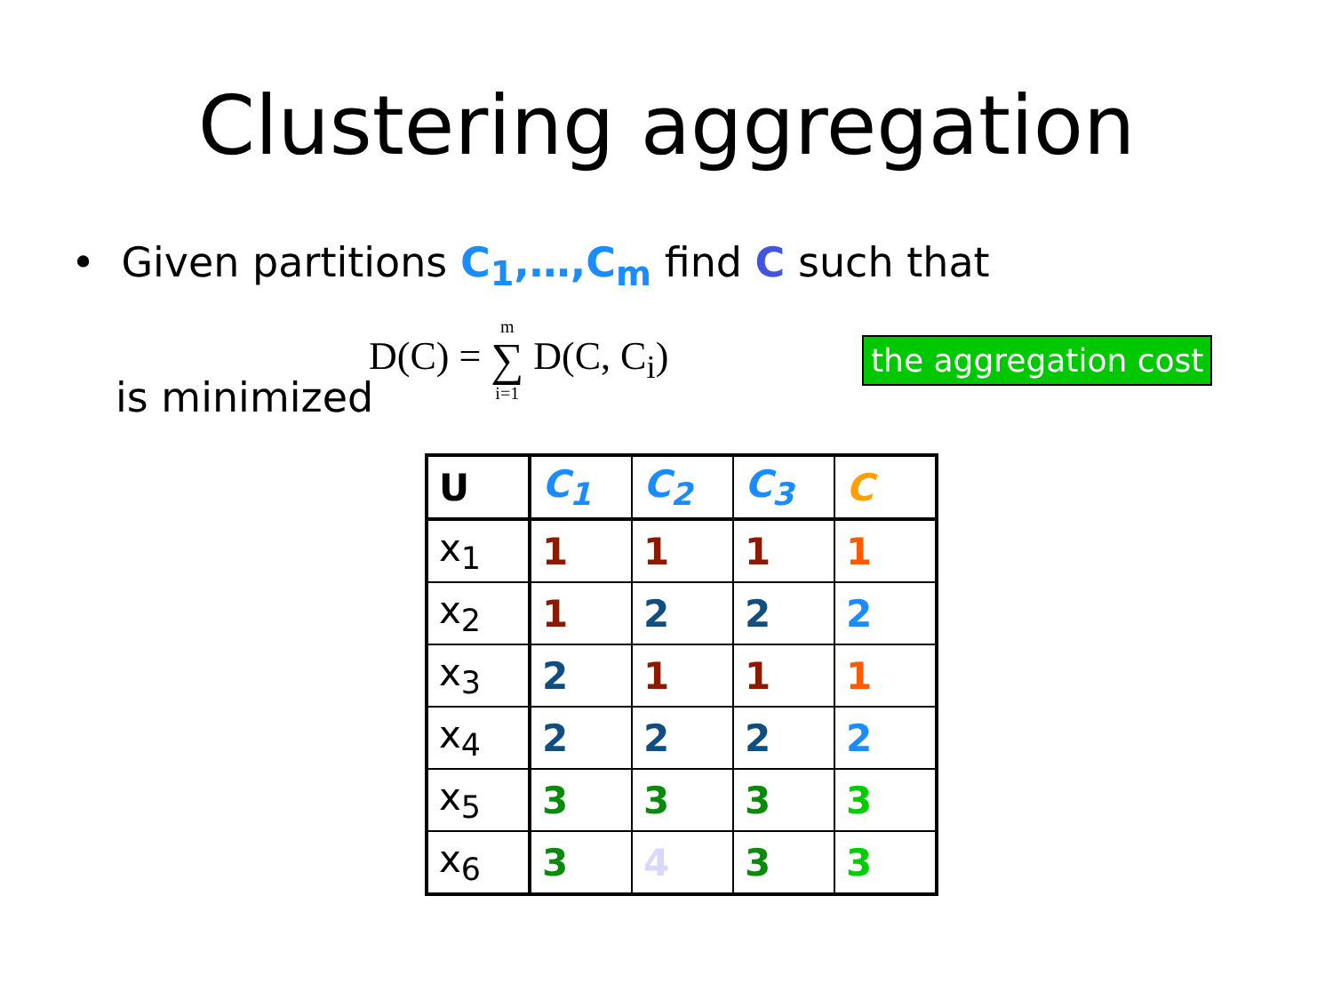Clustering aggregation
• Given partitions C<sub>1</sub>,…,C<sub>m</sub> find C such that
D(C) = m ∑ i=1 D(C, C<sub>i</sub>)
the aggregation cost
is minimized
| U | C<sub>1</sub> | C<sub>2</sub> | C<sub>3</sub> | C |
| --- | --- | --- | --- | --- |
| x<sub>1</sub> | 1 | 1 | 1 | 1 |
| x<sub>2</sub> | 1 | 2 | 2 | 2 |
| x<sub>3</sub> | 2 | 1 | 1 | 1 |
| x<sub>4</sub> | 2 | 2 | 2 | 2 |
| x<sub>5</sub> | 3 | 3 | 3 | 3 |
| x<sub>6</sub> | 3 | 4 | 3 | 3 |